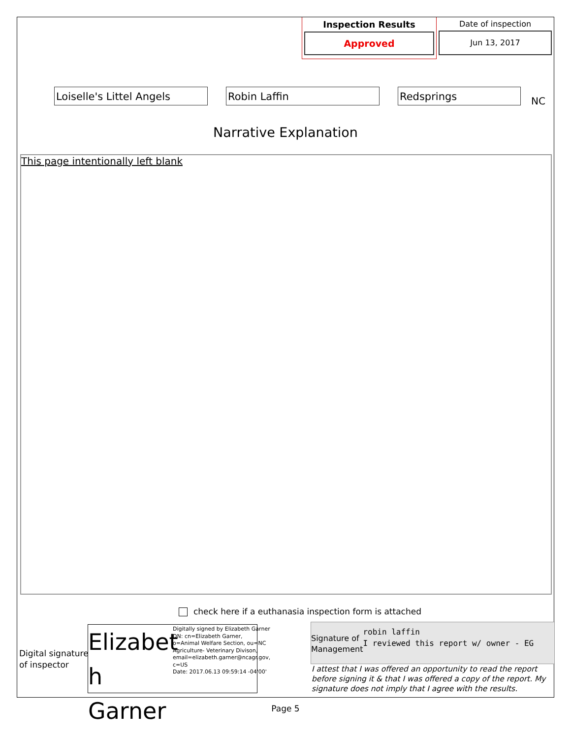Inspection Results
Approved
Date of inspection
Jun 13, 2017
Loiselle's Littel Angels Robin Laffin Redsprings
NC
Narrative Explanation
This page intentionally left blank
check here if a euthanasia inspection form is attached
Digital signature
of inspector
Elizabet h Garner
Digitally signed by Elizabeth Garner
DN: cn=Elizabeth Garner, o=Animal Welfare Section, ou=NC Agriculture- Veterinary Divison, email=elizabeth.garner@ncagr.gov, c=US
Date: 2017.06.13 09:59:14 -04'00'
Signature of
Management
robin laffin
I reviewed this report w/ owner - EG
I attest that I was offered an opportunity to read the report before signing it & that I was offered a copy of the report. My signature does not imply that I agree with the results.
Page 5